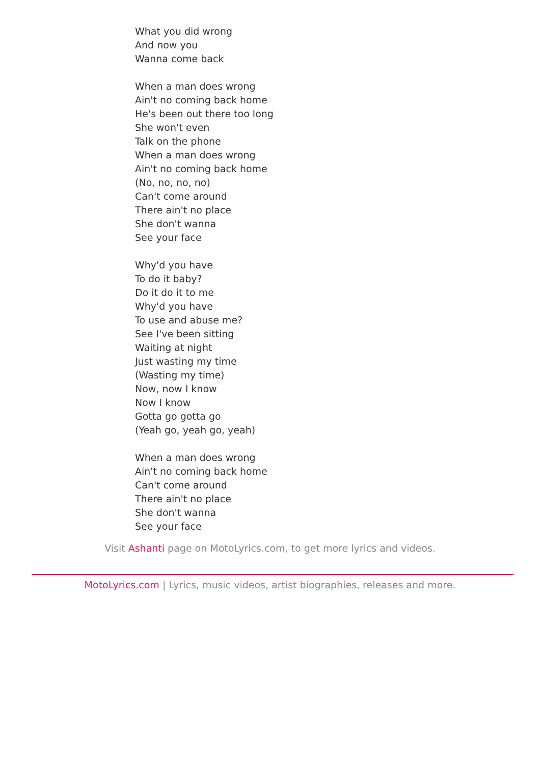What you did wrong
And now you
Wanna come back
When a man does wrong
Ain't no coming back home
He's been out there too long
She won't even
Talk on the phone
When a man does wrong
Ain't no coming back home
(No, no, no, no)
Can't come around
There ain't no place
She don't wanna
See your face
Why'd you have
To do it baby?
Do it do it to me
Why'd you have
To use and abuse me?
See I've been sitting
Waiting at night
Just wasting my time
(Wasting my time)
Now, now I know
Now I know
Gotta go gotta go
(Yeah go, yeah go, yeah)
When a man does wrong
Ain't no coming back home
Can't come around
There ain't no place
She don't wanna
See your face
Visit Ashanti page on MotoLyrics.com, to get more lyrics and videos.
MotoLyrics.com | Lyrics, music videos, artist biographies, releases and more.